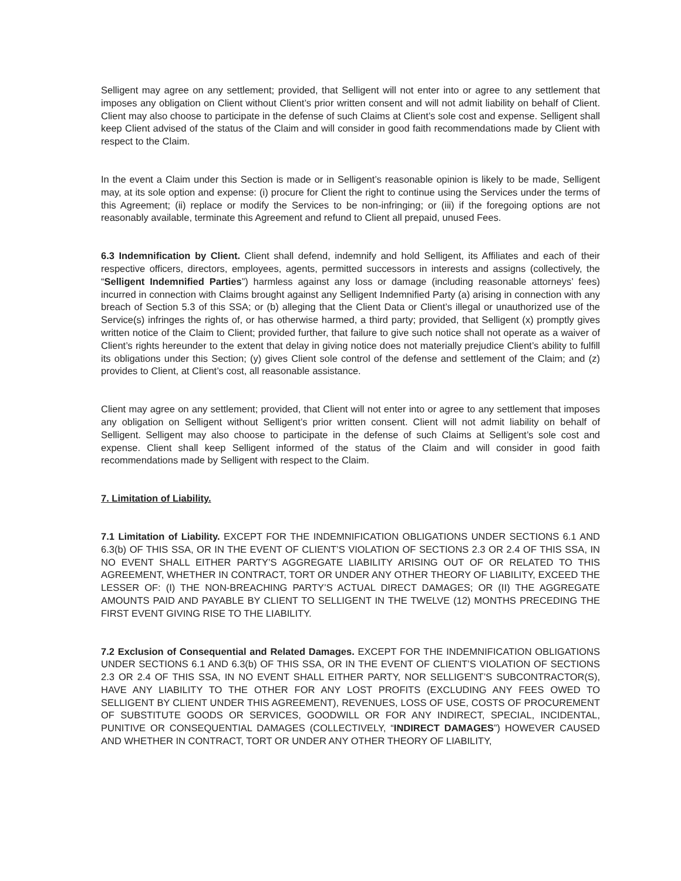Selligent may agree on any settlement; provided, that Selligent will not enter into or agree to any settlement that imposes any obligation on Client without Client’s prior written consent and will not admit liability on behalf of Client. Client may also choose to participate in the defense of such Claims at Client’s sole cost and expense. Selligent shall keep Client advised of the status of the Claim and will consider in good faith recommendations made by Client with respect to the Claim.
In the event a Claim under this Section is made or in Selligent’s reasonable opinion is likely to be made, Selligent may, at its sole option and expense: (i) procure for Client the right to continue using the Services under the terms of this Agreement; (ii) replace or modify the Services to be non-infringing; or (iii) if the foregoing options are not reasonably available, terminate this Agreement and refund to Client all prepaid, unused Fees.
6.3 Indemnification by Client. Client shall defend, indemnify and hold Selligent, its Affiliates and each of their respective officers, directors, employees, agents, permitted successors in interests and assigns (collectively, the “Selligent Indemnified Parties”) harmless against any loss or damage (including reasonable attorneys’ fees) incurred in connection with Claims brought against any Selligent Indemnified Party (a) arising in connection with any breach of Section 5.3 of this SSA; or (b) alleging that the Client Data or Client’s illegal or unauthorized use of the Service(s) infringes the rights of, or has otherwise harmed, a third party; provided, that Selligent (x) promptly gives written notice of the Claim to Client; provided further, that failure to give such notice shall not operate as a waiver of Client’s rights hereunder to the extent that delay in giving notice does not materially prejudice Client’s ability to fulfill its obligations under this Section; (y) gives Client sole control of the defense and settlement of the Claim; and (z) provides to Client, at Client’s cost, all reasonable assistance.
Client may agree on any settlement; provided, that Client will not enter into or agree to any settlement that imposes any obligation on Selligent without Selligent’s prior written consent. Client will not admit liability on behalf of Selligent. Selligent may also choose to participate in the defense of such Claims at Selligent’s sole cost and expense. Client shall keep Selligent informed of the status of the Claim and will consider in good faith recommendations made by Selligent with respect to the Claim.
7. Limitation of Liability.
7.1 Limitation of Liability. EXCEPT FOR THE INDEMNIFICATION OBLIGATIONS UNDER SECTIONS 6.1 AND 6.3(b) OF THIS SSA, OR IN THE EVENT OF CLIENT’S VIOLATION OF SECTIONS 2.3 OR 2.4 OF THIS SSA, IN NO EVENT SHALL EITHER PARTY’S AGGREGATE LIABILITY ARISING OUT OF OR RELATED TO THIS AGREEMENT, WHETHER IN CONTRACT, TORT OR UNDER ANY OTHER THEORY OF LIABILITY, EXCEED THE LESSER OF: (I) THE NON-BREACHING PARTY’S ACTUAL DIRECT DAMAGES; OR (II) THE AGGREGATE AMOUNTS PAID AND PAYABLE BY CLIENT TO SELLIGENT IN THE TWELVE (12) MONTHS PRECEDING THE FIRST EVENT GIVING RISE TO THE LIABILITY.
7.2 Exclusion of Consequential and Related Damages. EXCEPT FOR THE INDEMNIFICATION OBLIGATIONS UNDER SECTIONS 6.1 AND 6.3(b) OF THIS SSA, OR IN THE EVENT OF CLIENT’S VIOLATION OF SECTIONS 2.3 OR 2.4 OF THIS SSA, IN NO EVENT SHALL EITHER PARTY, NOR SELLIGENT’S SUBCONTRACTOR(S), HAVE ANY LIABILITY TO THE OTHER FOR ANY LOST PROFITS (EXCLUDING ANY FEES OWED TO SELLIGENT BY CLIENT UNDER THIS AGREEMENT), REVENUES, LOSS OF USE, COSTS OF PROCUREMENT OF SUBSTITUTE GOODS OR SERVICES, GOODWILL OR FOR ANY INDIRECT, SPECIAL, INCIDENTAL, PUNITIVE OR CONSEQUENTIAL DAMAGES (COLLECTIVELY, “INDIRECT DAMAGES”) HOWEVER CAUSED AND WHETHER IN CONTRACT, TORT OR UNDER ANY OTHER THEORY OF LIABILITY,